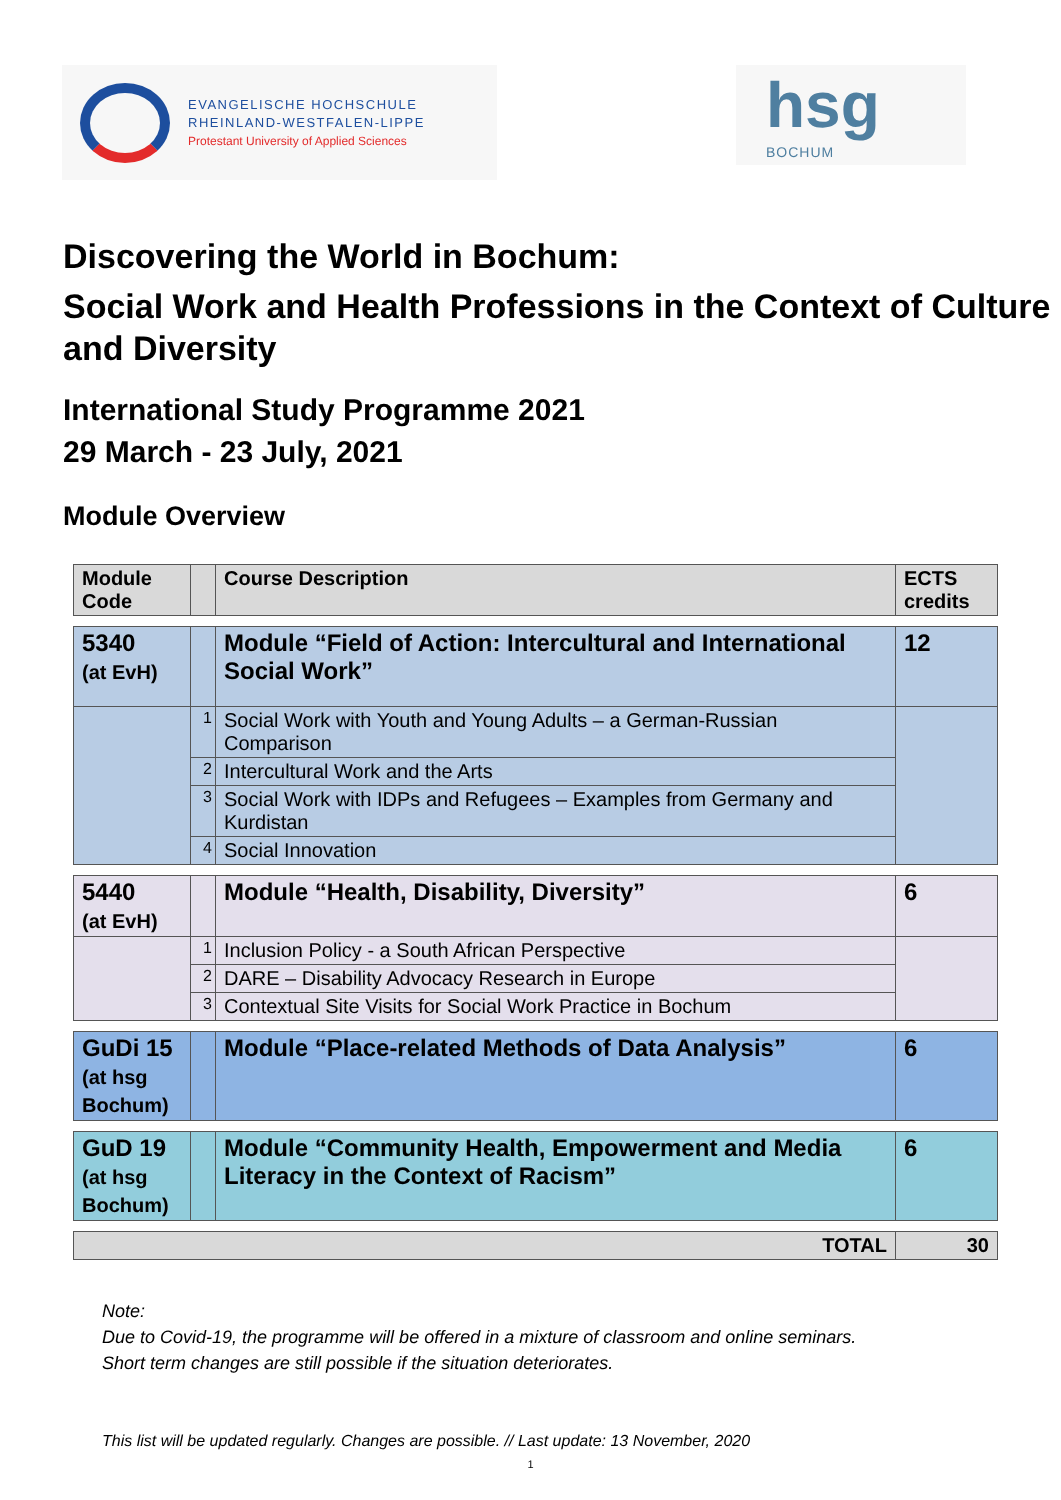EVANGELISCHE HOCHSCHULE
RHEINLAND-WESTFALEN-LIPPE
Protestant University of Applied Sciences
hsg
BOCHUM
Discovering the World in Bochum:
Social Work and Health Professions in the Context of Culture and Diversity
International Study Programme 2021
29 March - 23 July, 2021
Module Overview
| Module Code | | Course Description | ECTS credits |
| --- | --- | --- | --- |
| 5340 (at EvH) | | Module “Field of Action: Intercultural and International Social Work” | 12 |
| | 1 | Social Work with Youth and Young Adults – a German-Russian Comparison | |
| | 2 | Intercultural Work and the Arts | |
| | 3 | Social Work with IDPs and Refugees – Examples from Germany and Kurdistan | |
| | 4 | Social Innovation | |
| 5440 (at EvH) | | Module “Health, Disability, Diversity” | 6 |
| | 1 | Inclusion Policy - a South African Perspective | |
| | 2 | DARE – Disability Advocacy Research in Europe | |
| | 3 | Contextual Site Visits for Social Work Practice in Bochum | |
| GuDi 15 (at hsg Bochum) | | Module “Place-related Methods of Data Analysis” | 6 |
| GuD 19 (at hsg Bochum) | | Module “Community Health, Empowerment and Media Literacy in the Context of Racism” | 6 |
| TOTAL | | | 30 |
Note:
Due to Covid-19, the programme will be offered in a mixture of classroom and online seminars.
Short term changes are still possible if the situation deteriorates.
This list will be updated regularly. Changes are possible. // Last update: 13 November, 2020
1